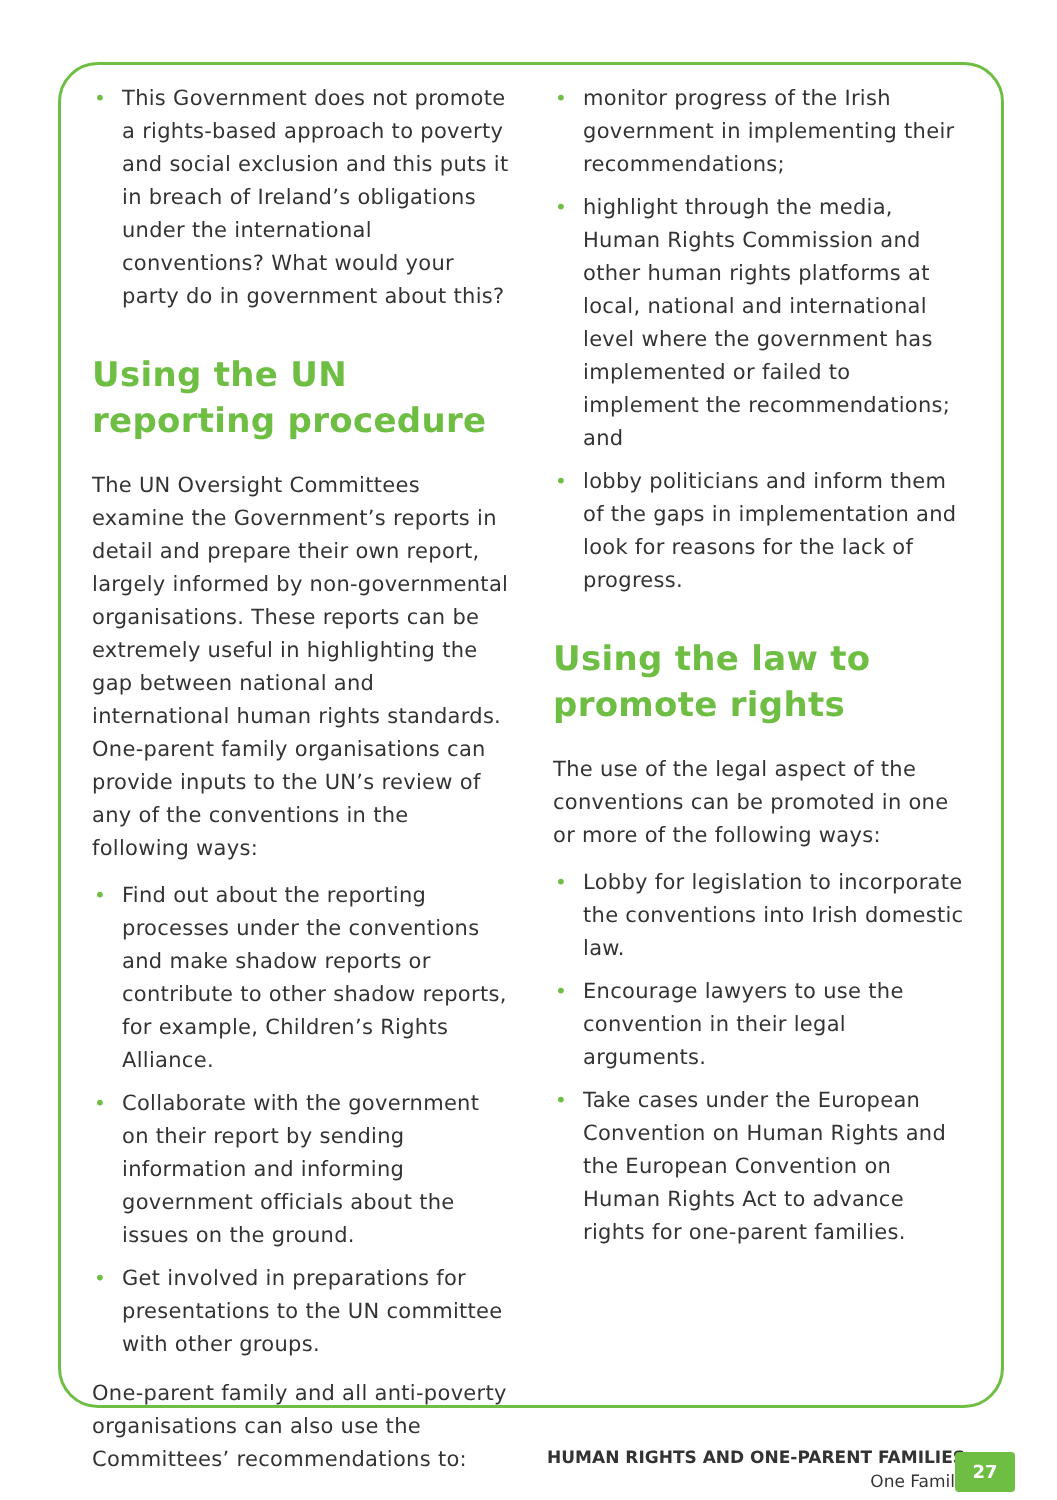• This Government does not promote a rights-based approach to poverty and social exclusion and this puts it in breach of Ireland’s obligations under the international conventions? What would your party do in government about this?
Using the UN reporting procedure
The UN Oversight Committees examine the Government’s reports in detail and prepare their own report, largely informed by non-governmental organisations. These reports can be extremely useful in highlighting the gap between national and international human rights standards. One-parent family organisations can provide inputs to the UN’s review of any of the conventions in the following ways:
• Find out about the reporting processes under the conventions and make shadow reports or contribute to other shadow reports, for example, Children’s Rights Alliance.
• Collaborate with the government on their report by sending information and informing government officials about the issues on the ground.
• Get involved in preparations for presentations to the UN committee with other groups.
One-parent family and all anti-poverty organisations can also use the Committees’ recommendations to:
• monitor progress of the Irish government in implementing their recommendations;
• highlight through the media, Human Rights Commission and other human rights platforms at local, national and international level where the government has implemented or failed to implement the recommendations; and
• lobby politicians and inform them of the gaps in implementation and look for reasons for the lack of progress.
Using the law to promote rights
The use of the legal aspect of the conventions can be promoted in one or more of the following ways:
• Lobby for legislation to incorporate the conventions into Irish domestic law.
• Encourage lawyers to use the convention in their legal arguments.
• Take cases under the European Convention on Human Rights and the European Convention on Human Rights Act to advance rights for one-parent families.
HUMAN RIGHTS AND ONE-PARENT FAMILIES
One Family
27